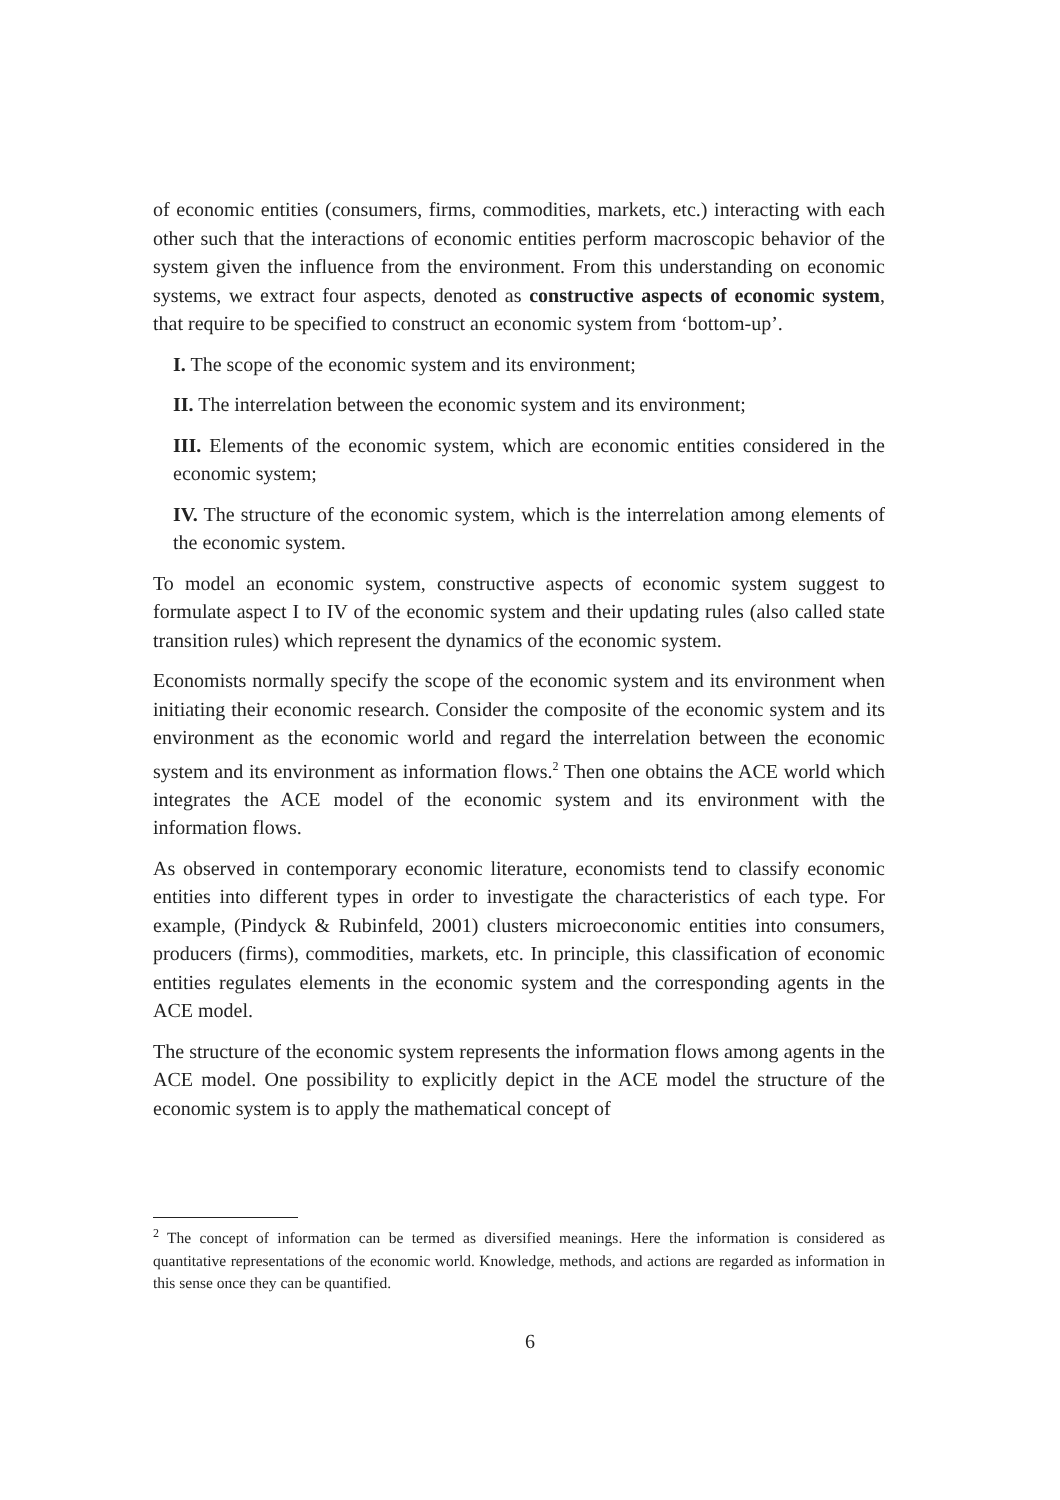of economic entities (consumers, firms, commodities, markets, etc.) interacting with each other such that the interactions of economic entities perform macroscopic behavior of the system given the influence from the environment. From this understanding on economic systems, we extract four aspects, denoted as constructive aspects of economic system, that require to be specified to construct an economic system from ‘bottom-up’.
I. The scope of the economic system and its environment;
II. The interrelation between the economic system and its environment;
III. Elements of the economic system, which are economic entities considered in the economic system;
IV. The structure of the economic system, which is the interrelation among elements of the economic system.
To model an economic system, constructive aspects of economic system suggest to formulate aspect I to IV of the economic system and their updating rules (also called state transition rules) which represent the dynamics of the economic system.
Economists normally specify the scope of the economic system and its environment when initiating their economic research. Consider the composite of the economic system and its environment as the economic world and regard the interrelation between the economic system and its environment as information flows.<sup>2</sup> Then one obtains the ACE world which integrates the ACE model of the economic system and its environment with the information flows.
As observed in contemporary economic literature, economists tend to classify economic entities into different types in order to investigate the characteristics of each type. For example, (Pindyck & Rubinfeld, 2001) clusters microeconomic entities into consumers, producers (firms), commodities, markets, etc. In principle, this classification of economic entities regulates elements in the economic system and the corresponding agents in the ACE model.
The structure of the economic system represents the information flows among agents in the ACE model. One possibility to explicitly depict in the ACE model the structure of the economic system is to apply the mathematical concept of
<sup>2</sup> The concept of information can be termed as diversified meanings. Here the information is considered as quantitative representations of the economic world. Knowledge, methods, and actions are regarded as information in this sense once they can be quantified.
6